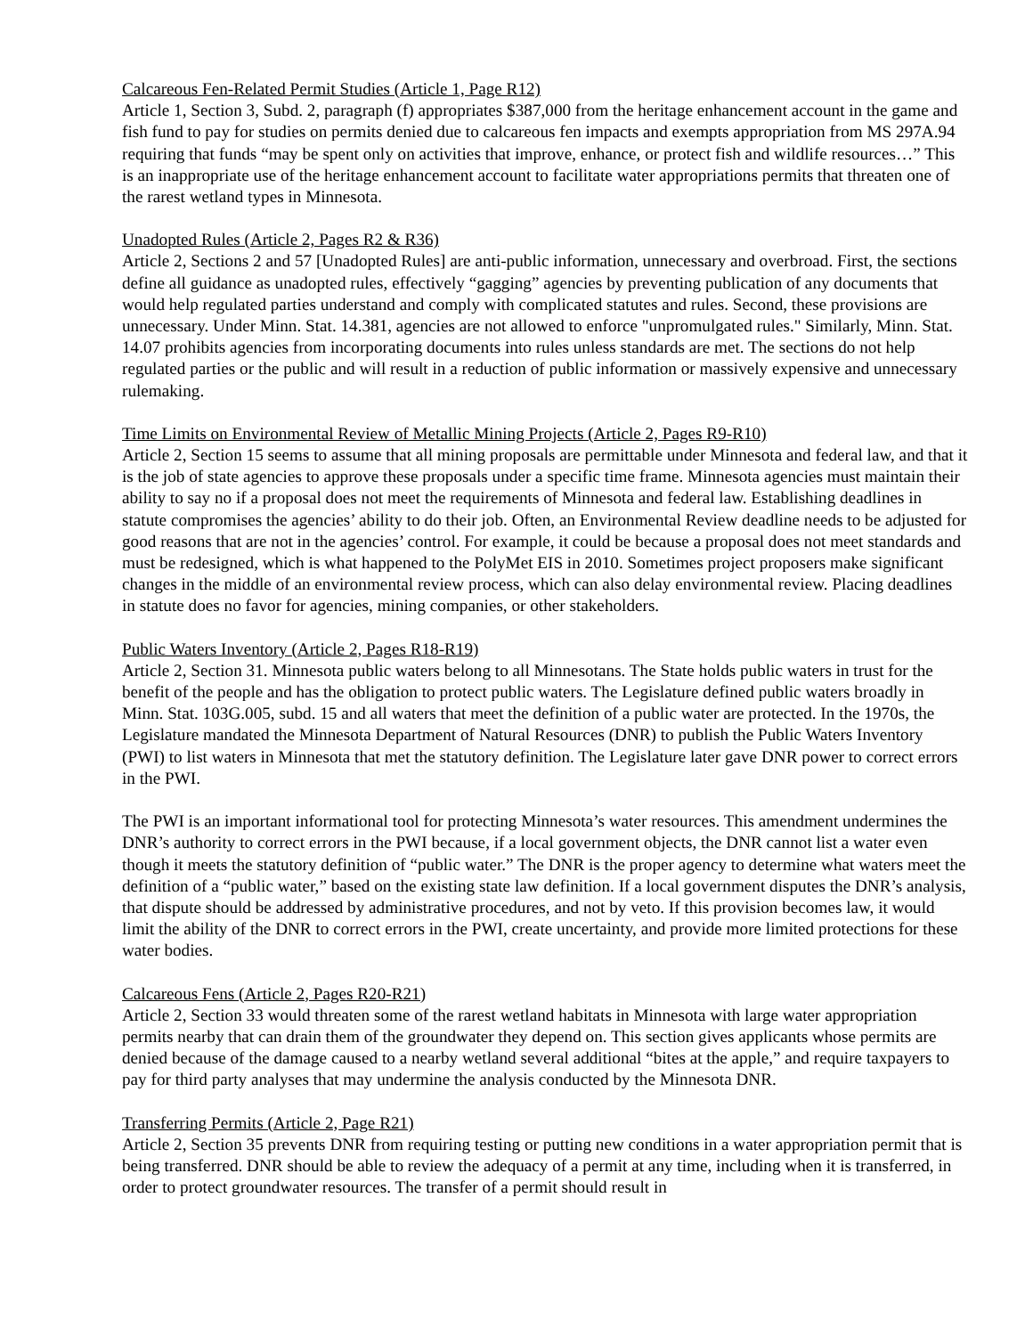Calcareous Fen-Related Permit Studies (Article 1, Page R12)
Article 1, Section 3, Subd. 2, paragraph (f) appropriates $387,000 from the heritage enhancement account in the game and fish fund to pay for studies on permits denied due to calcareous fen impacts and exempts appropriation from MS 297A.94 requiring that funds “may be spent only on activities that improve, enhance, or protect fish and wildlife resources…” This is an inappropriate use of the heritage enhancement account to facilitate water appropriations permits that threaten one of the rarest wetland types in Minnesota.
Unadopted Rules (Article 2, Pages R2 & R36)
Article 2, Sections 2 and 57 [Unadopted Rules] are anti-public information, unnecessary and overbroad. First, the sections define all guidance as unadopted rules, effectively “gagging” agencies by preventing publication of any documents that would help regulated parties understand and comply with complicated statutes and rules. Second, these provisions are unnecessary. Under Minn. Stat. 14.381, agencies are not allowed to enforce "unpromulgated rules." Similarly, Minn. Stat. 14.07 prohibits agencies from incorporating documents into rules unless standards are met. The sections do not help regulated parties or the public and will result in a reduction of public information or massively expensive and unnecessary rulemaking.
Time Limits on Environmental Review of Metallic Mining Projects (Article 2, Pages R9-R10)
Article 2, Section 15 seems to assume that all mining proposals are permittable under Minnesota and federal law, and that it is the job of state agencies to approve these proposals under a specific time frame. Minnesota agencies must maintain their ability to say no if a proposal does not meet the requirements of Minnesota and federal law. Establishing deadlines in statute compromises the agencies’ ability to do their job. Often, an Environmental Review deadline needs to be adjusted for good reasons that are not in the agencies’ control. For example, it could be because a proposal does not meet standards and must be redesigned, which is what happened to the PolyMet EIS in 2010. Sometimes project proposers make significant changes in the middle of an environmental review process, which can also delay environmental review. Placing deadlines in statute does no favor for agencies, mining companies, or other stakeholders.
Public Waters Inventory (Article 2, Pages R18-R19)
Article 2, Section 31. Minnesota public waters belong to all Minnesotans. The State holds public waters in trust for the benefit of the people and has the obligation to protect public waters. The Legislature defined public waters broadly in Minn. Stat. 103G.005, subd. 15 and all waters that meet the definition of a public water are protected. In the 1970s, the Legislature mandated the Minnesota Department of Natural Resources (DNR) to publish the Public Waters Inventory (PWI) to list waters in Minnesota that met the statutory definition. The Legislature later gave DNR power to correct errors in the PWI.
The PWI is an important informational tool for protecting Minnesota’s water resources. This amendment undermines the DNR’s authority to correct errors in the PWI because, if a local government objects, the DNR cannot list a water even though it meets the statutory definition of “public water.” The DNR is the proper agency to determine what waters meet the definition of a “public water,” based on the existing state law definition. If a local government disputes the DNR’s analysis, that dispute should be addressed by administrative procedures, and not by veto. If this provision becomes law, it would limit the ability of the DNR to correct errors in the PWI, create uncertainty, and provide more limited protections for these water bodies.
Calcareous Fens (Article 2, Pages R20-R21)
Article 2, Section 33 would threaten some of the rarest wetland habitats in Minnesota with large water appropriation permits nearby that can drain them of the groundwater they depend on. This section gives applicants whose permits are denied because of the damage caused to a nearby wetland several additional “bites at the apple,” and require taxpayers to pay for third party analyses that may undermine the analysis conducted by the Minnesota DNR.
Transferring Permits (Article 2, Page R21)
Article 2, Section 35 prevents DNR from requiring testing or putting new conditions in a water appropriation permit that is being transferred. DNR should be able to review the adequacy of a permit at any time, including when it is transferred, in order to protect groundwater resources. The transfer of a permit should result in